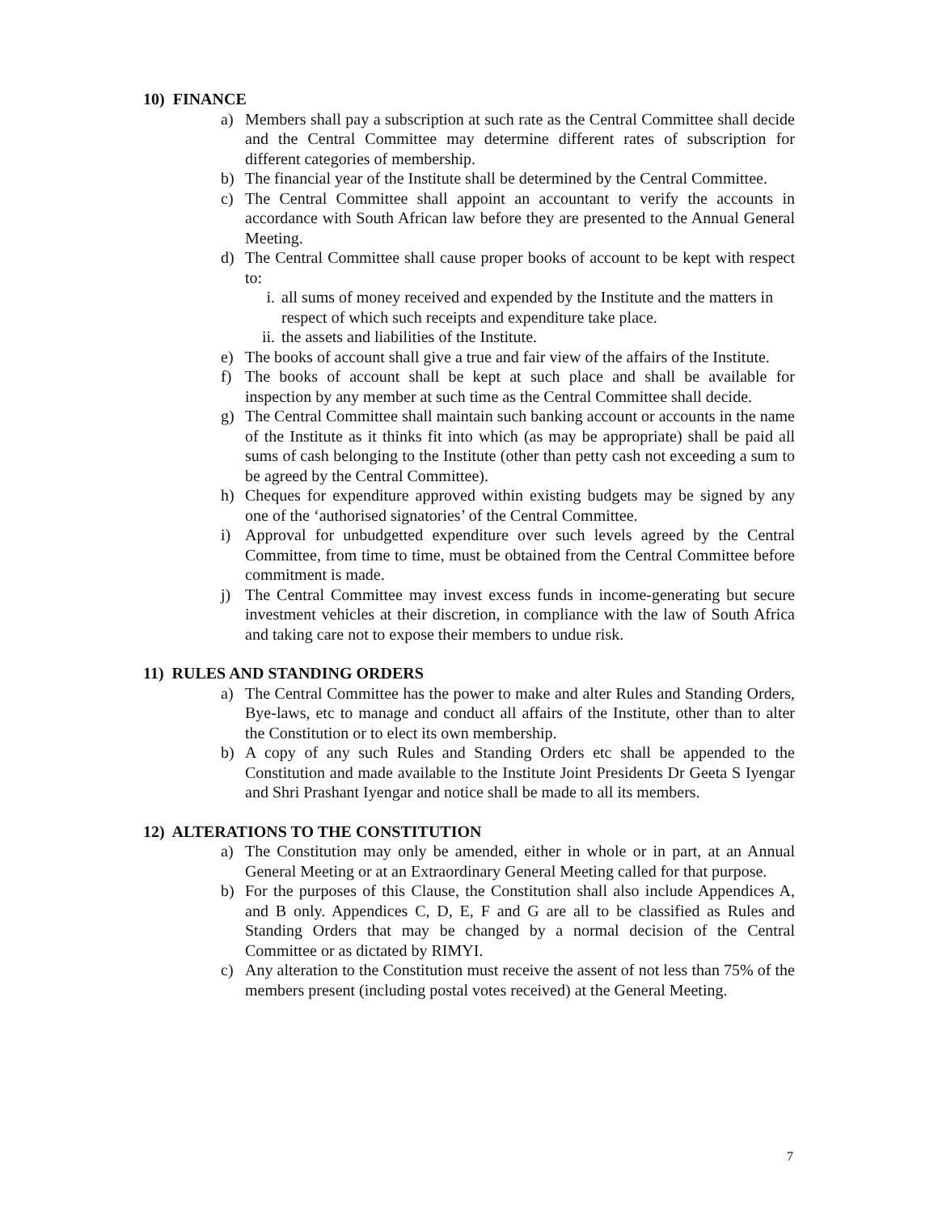10) FINANCE
a) Members shall pay a subscription at such rate as the Central Committee shall decide and the Central Committee may determine different rates of subscription for different categories of membership.
b) The financial year of the Institute shall be determined by the Central Committee.
c) The Central Committee shall appoint an accountant to verify the accounts in accordance with South African law before they are presented to the Annual General Meeting.
d) The Central Committee shall cause proper books of account to be kept with respect to:
i. all sums of money received and expended by the Institute and the matters in respect of which such receipts and expenditure take place.
ii. the assets and liabilities of the Institute.
e) The books of account shall give a true and fair view of the affairs of the Institute.
f) The books of account shall be kept at such place and shall be available for inspection by any member at such time as the Central Committee shall decide.
g) The Central Committee shall maintain such banking account or accounts in the name of the Institute as it thinks fit into which (as may be appropriate) shall be paid all sums of cash belonging to the Institute (other than petty cash not exceeding a sum to be agreed by the Central Committee).
h) Cheques for expenditure approved within existing budgets may be signed by any one of the ‘authorised signatories’ of the Central Committee.
i) Approval for unbudgetted expenditure over such levels agreed by the Central Committee, from time to time, must be obtained from the Central Committee before commitment is made.
j) The Central Committee may invest excess funds in income-generating but secure investment vehicles at their discretion, in compliance with the law of South Africa and taking care not to expose their members to undue risk.
11) RULES AND STANDING ORDERS
a) The Central Committee has the power to make and alter Rules and Standing Orders, Bye-laws, etc to manage and conduct all affairs of the Institute, other than to alter the Constitution or to elect its own membership.
b) A copy of any such Rules and Standing Orders etc shall be appended to the Constitution and made available to the Institute Joint Presidents Dr Geeta S Iyengar and Shri Prashant Iyengar and notice shall be made to all its members.
12) ALTERATIONS TO THE CONSTITUTION
a) The Constitution may only be amended, either in whole or in part, at an Annual General Meeting or at an Extraordinary General Meeting called for that purpose.
b) For the purposes of this Clause, the Constitution shall also include Appendices A, and B only. Appendices C, D, E, F and G are all to be classified as Rules and Standing Orders that may be changed by a normal decision of the Central Committee or as dictated by RIMYI.
c) Any alteration to the Constitution must receive the assent of not less than 75% of the members present (including postal votes received) at the General Meeting.
7